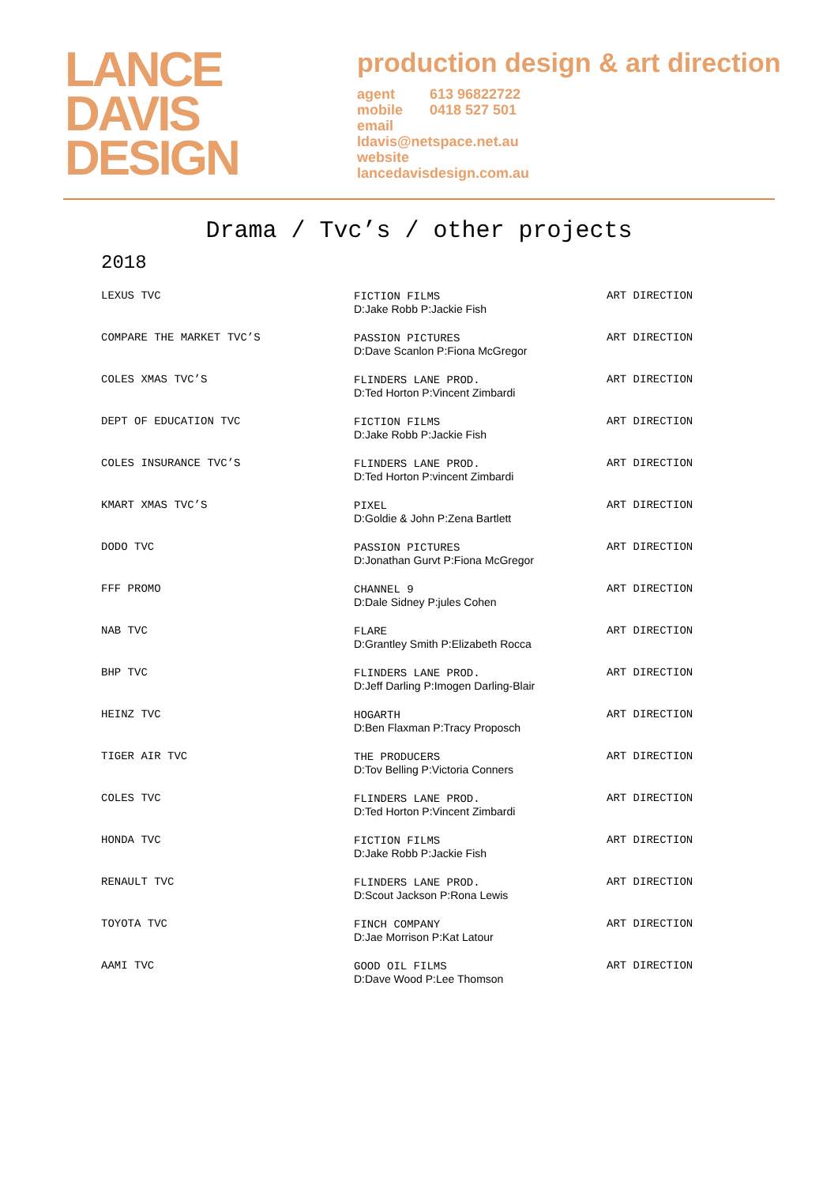LANCE
DAVIS
DESIGN
production design & art direction
agent 613 96822722
mobile 0418 527 501
email
ldavis@netspace.net.au
website
lancedavisdesign.com.au
Drama / Tvc’s / other projects
2018
| LEXUS TVC | FICTION FILMS D:Jake Robb P:Jackie Fish | ART DIRECTION |
| COMPARE THE MARKET TVC’S | PASSION PICTURES D:Dave Scanlon P:Fiona McGregor | ART DIRECTION |
| COLES XMAS TVC’S | FLINDERS LANE PROD. D:Ted Horton P:Vincent Zimbardi | ART DIRECTION |
| DEPT OF EDUCATION TVC | FICTION FILMS D:Jake Robb P:Jackie Fish | ART DIRECTION |
| COLES INSURANCE TVC’S | FLINDERS LANE PROD. D:Ted Horton P:vincent Zimbardi | ART DIRECTION |
| KMART XMAS TVC’S | PIXEL D:Goldie & John P:Zena Bartlett | ART DIRECTION |
| DODO TVC | PASSION PICTURES D:Jonathan Gurvt P:Fiona McGregor | ART DIRECTION |
| FFF PROMO | CHANNEL 9 D:Dale Sidney P:jules Cohen | ART DIRECTION |
| NAB TVC | FLARE D:Grantley Smith P:Elizabeth Rocca | ART DIRECTION |
| BHP TVC | FLINDERS LANE PROD. D:Jeff Darling P:Imogen Darling-Blair | ART DIRECTION |
| HEINZ TVC | HOGARTH D:Ben Flaxman P:Tracy Proposch | ART DIRECTION |
| TIGER AIR TVC | THE PRODUCERS D:Tov Belling P:Victoria Conners | ART DIRECTION |
| COLES TVC | FLINDERS LANE PROD. D:Ted Horton P:Vincent Zimbardi | ART DIRECTION |
| HONDA TVC | FICTION FILMS D:Jake Robb P:Jackie Fish | ART DIRECTION |
| RENAULT TVC | FLINDERS LANE PROD. D:Scout Jackson P:Rona Lewis | ART DIRECTION |
| TOYOTA TVC | FINCH COMPANY D:Jae Morrison P:Kat Latour | ART DIRECTION |
| AAMI TVC | GOOD OIL FILMS D:Dave Wood P:Lee Thomson | ART DIRECTION |